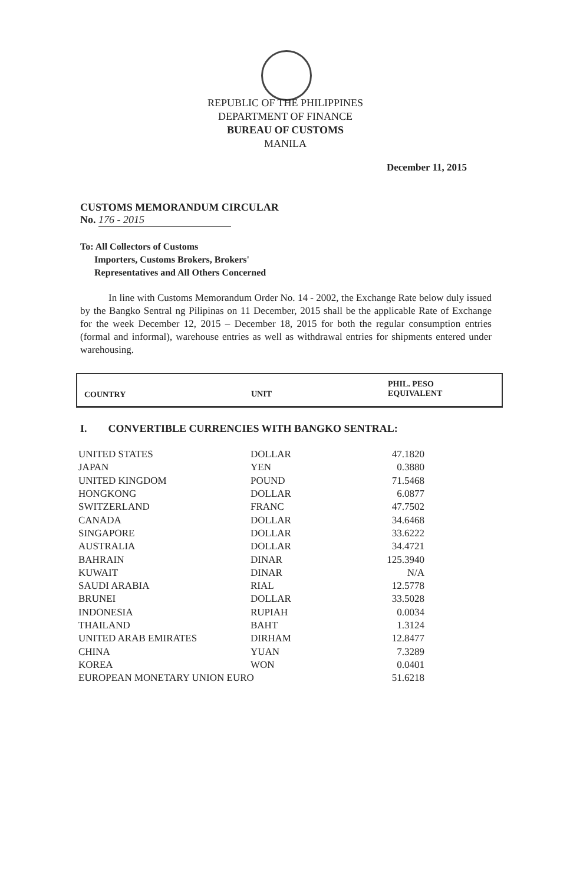REPUBLIC OF THE PHILIPPINES
DEPARTMENT OF FINANCE
BUREAU OF CUSTOMS
MANILA
December 11, 2015
CUSTOMS MEMORANDUM CIRCULAR
No. 176 - 2015
To: All Collectors of Customs
Importers, Customs Brokers, Brokers'
Representatives and All Others Concerned
In line with Customs Memorandum Order No. 14 - 2002, the Exchange Rate below duly issued by the Bangko Sentral ng Pilipinas on 11 December, 2015 shall be the applicable Rate of Exchange for the week December 12, 2015 – December 18, 2015 for both the regular consumption entries (formal and informal), warehouse entries as well as withdrawal entries for shipments entered under warehousing.
| COUNTRY | UNIT | PHIL. PESO EQUIVALENT |
| --- | --- | --- |
I. CONVERTIBLE CURRENCIES WITH BANGKO SENTRAL:
| UNITED STATES | DOLLAR | 47.1820 |
| JAPAN | YEN | 0.3880 |
| UNITED KINGDOM | POUND | 71.5468 |
| HONGKONG | DOLLAR | 6.0877 |
| SWITZERLAND | FRANC | 47.7502 |
| CANADA | DOLLAR | 34.6468 |
| SINGAPORE | DOLLAR | 33.6222 |
| AUSTRALIA | DOLLAR | 34.4721 |
| BAHRAIN | DINAR | 125.3940 |
| KUWAIT | DINAR | N/A |
| SAUDI ARABIA | RIAL | 12.5778 |
| BRUNEI | DOLLAR | 33.5028 |
| INDONESIA | RUPIAH | 0.0034 |
| THAILAND | BAHT | 1.3124 |
| UNITED ARAB EMIRATES | DIRHAM | 12.8477 |
| CHINA | YUAN | 7.3289 |
| KOREA | WON | 0.0401 |
| EUROPEAN MONETARY UNION EURO | | 51.6218 |